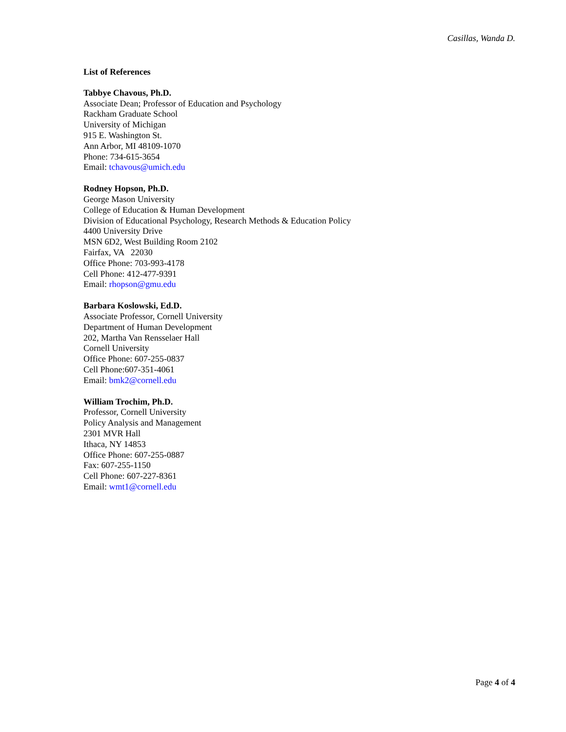Casillas, Wanda D.
List of References
Tabbye Chavous, Ph.D.
Associate Dean; Professor of Education and Psychology
Rackham Graduate School
University of Michigan
915 E. Washington St.
Ann Arbor, MI 48109-1070
Phone: 734-615-3654
Email: tchavous@umich.edu
Rodney Hopson, Ph.D.
George Mason University
College of Education & Human Development
Division of Educational Psychology, Research Methods & Education Policy
4400 University Drive
MSN 6D2, West Building Room 2102
Fairfax, VA 22030
Office Phone: 703-993-4178
Cell Phone: 412-477-9391
Email: rhopson@gmu.edu
Barbara Koslowski, Ed.D.
Associate Professor, Cornell University
Department of Human Development
202, Martha Van Rensselaer Hall
Cornell University
Office Phone: 607-255-0837
Cell Phone:607-351-4061
Email: bmk2@cornell.edu
William Trochim, Ph.D.
Professor, Cornell University
Policy Analysis and Management
2301 MVR Hall
Ithaca, NY 14853
Office Phone: 607-255-0887
Fax: 607-255-1150
Cell Phone: 607-227-8361
Email: wmt1@cornell.edu
Page 4 of 4